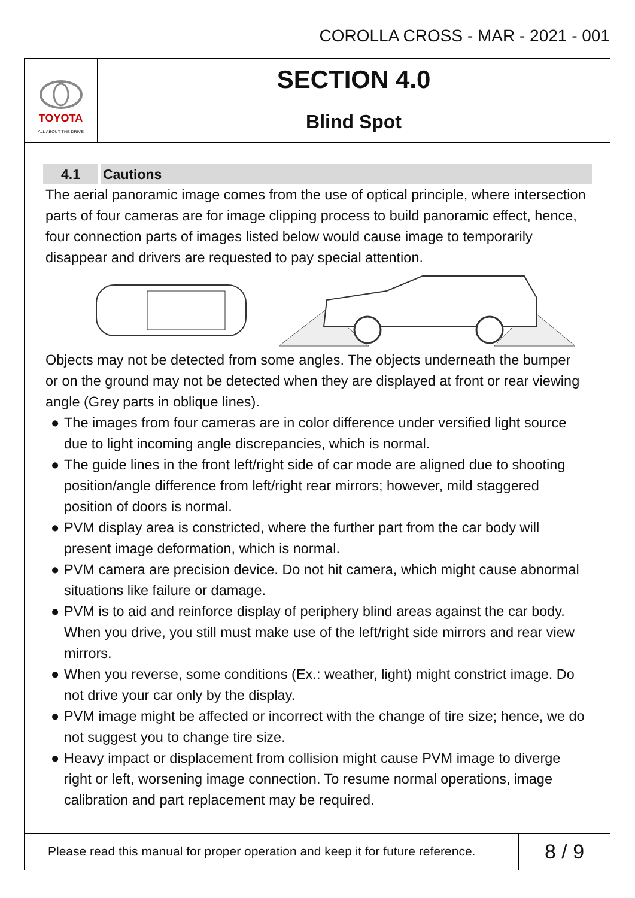COROLLA CROSS - MAR - 2021 - 001
TOYOTA
ALL ABOUT THE DRIVE
SECTION 4.0
Blind Spot
4.1 Cautions
The aerial panoramic image comes from the use of optical principle, where intersection parts of four cameras are for image clipping process to build panoramic effect, hence, four connection parts of images listed below would cause image to temporarily disappear and drivers are requested to pay special attention.
Objects may not be detected from some angles. The objects underneath the bumper or on the ground may not be detected when they are displayed at front or rear viewing angle (Grey parts in oblique lines).
● The images from four cameras are in color difference under versified light source due to light incoming angle discrepancies, which is normal.
● The guide lines in the front left/right side of car mode are aligned due to shooting position/angle difference from left/right rear mirrors; however, mild staggered position of doors is normal.
● PVM display area is constricted, where the further part from the car body will present image deformation, which is normal.
● PVM camera are precision device. Do not hit camera, which might cause abnormal situations like failure or damage.
● PVM is to aid and reinforce display of periphery blind areas against the car body. When you drive, you still must make use of the left/right side mirrors and rear view mirrors.
● When you reverse, some conditions (Ex.: weather, light) might constrict image. Do not drive your car only by the display.
● PVM image might be affected or incorrect with the change of tire size; hence, we do not suggest you to change tire size.
● Heavy impact or displacement from collision might cause PVM image to diverge right or left, worsening image connection. To resume normal operations, image calibration and part replacement may be required.
Please read this manual for proper operation and keep it for future reference.
8 / 9